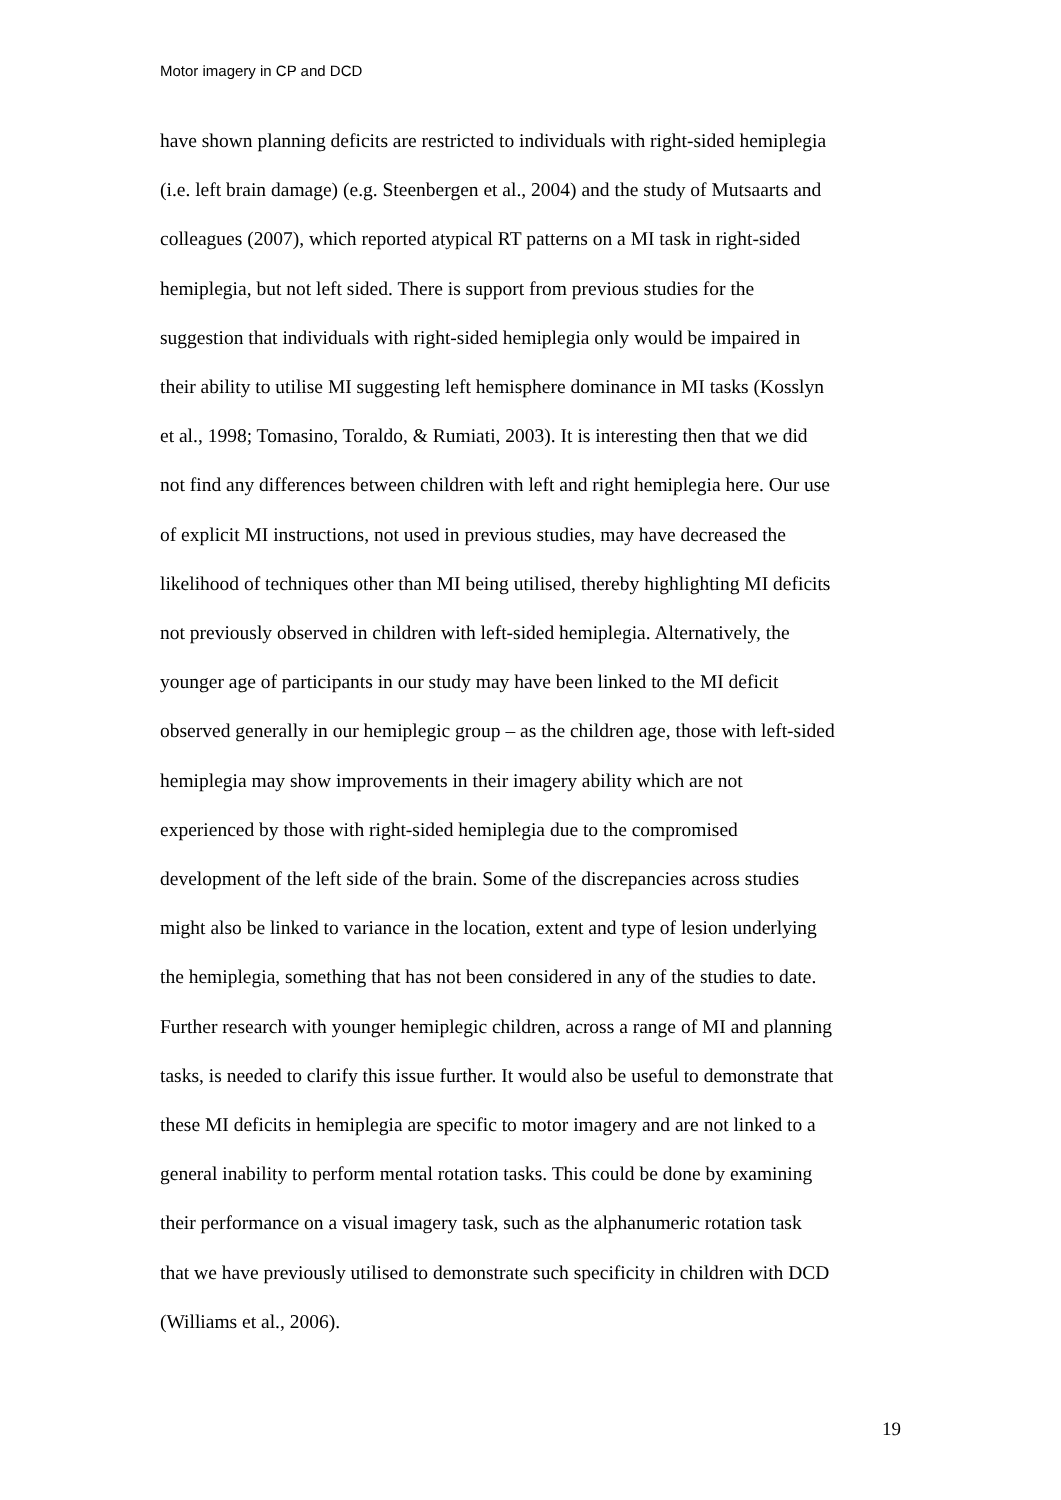Motor imagery in CP and DCD
have shown planning deficits are restricted to individuals with right-sided hemiplegia
(i.e. left brain damage) (e.g. Steenbergen et al., 2004) and the study of Mutsaarts and
colleagues (2007), which reported atypical RT patterns on a MI task in right-sided
hemiplegia, but not left sided. There is support from previous studies for the
suggestion that individuals with right-sided hemiplegia only would be impaired in
their ability to utilise MI suggesting left hemisphere dominance in MI tasks (Kosslyn
et al., 1998; Tomasino, Toraldo, & Rumiati, 2003). It is interesting then that we did
not find any differences between children with left and right hemiplegia here. Our use
of explicit MI instructions, not used in previous studies, may have decreased the
likelihood of techniques other than MI being utilised, thereby highlighting MI deficits
not previously observed in children with left-sided hemiplegia. Alternatively, the
younger age of participants in our study may have been linked to the MI deficit
observed generally in our hemiplegic group – as the children age, those with left-sided
hemiplegia may show improvements in their imagery ability which are not
experienced by those with right-sided hemiplegia due to the compromised
development of the left side of the brain. Some of the discrepancies across studies
might also be linked to variance in the location, extent and type of lesion underlying
the hemiplegia, something that has not been considered in any of the studies to date.
Further research with younger hemiplegic children, across a range of MI and planning
tasks, is needed to clarify this issue further. It would also be useful to demonstrate that
these MI deficits in hemiplegia are specific to motor imagery and are not linked to a
general inability to perform mental rotation tasks. This could be done by examining
their performance on a visual imagery task, such as the alphanumeric rotation task
that we have previously utilised to demonstrate such specificity in children with DCD
(Williams et al., 2006).
19